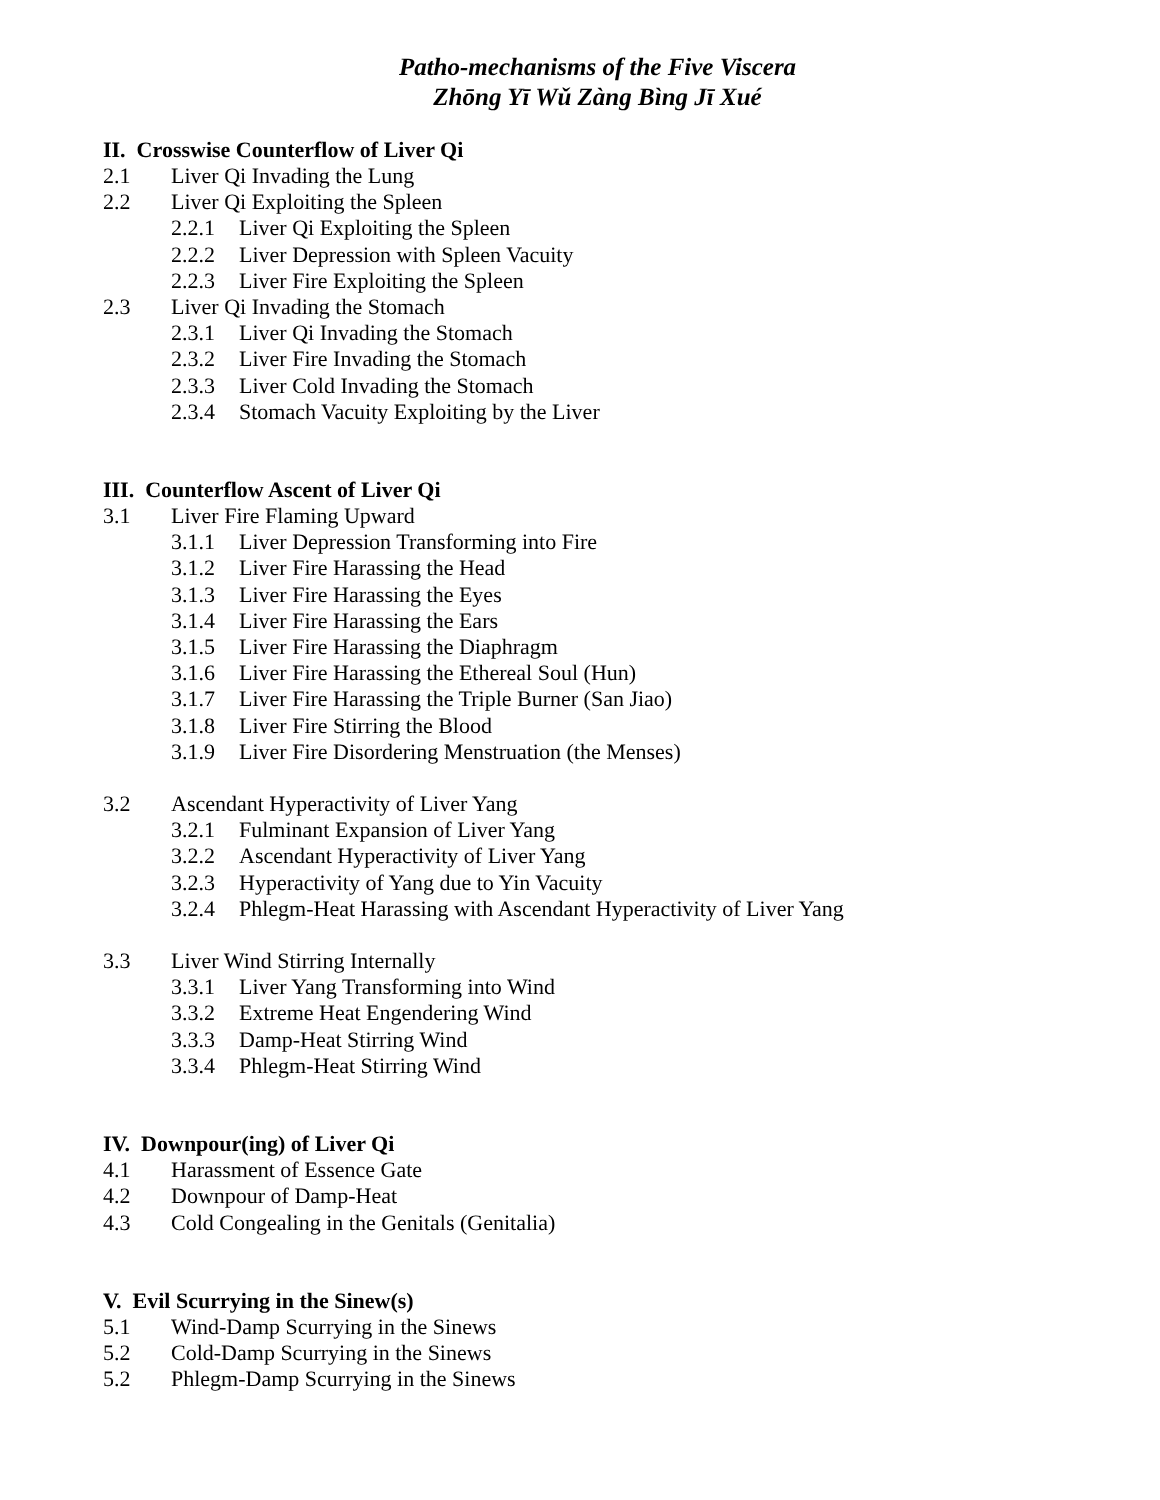Patho-mechanisms of the Five Viscera
Zhōng Yī Wǔ Zàng Bìng Jī Xué
II. Crosswise Counterflow of Liver Qi
2.1 Liver Qi Invading the Lung
2.2 Liver Qi Exploiting the Spleen
2.2.1 Liver Qi Exploiting the Spleen
2.2.2 Liver Depression with Spleen Vacuity
2.2.3 Liver Fire Exploiting the Spleen
2.3 Liver Qi Invading the Stomach
2.3.1 Liver Qi Invading the Stomach
2.3.2 Liver Fire Invading the Stomach
2.3.3 Liver Cold Invading the Stomach
2.3.4 Stomach Vacuity Exploiting by the Liver
III. Counterflow Ascent of Liver Qi
3.1 Liver Fire Flaming Upward
3.1.1 Liver Depression Transforming into Fire
3.1.2 Liver Fire Harassing the Head
3.1.3 Liver Fire Harassing the Eyes
3.1.4 Liver Fire Harassing the Ears
3.1.5 Liver Fire Harassing the Diaphragm
3.1.6 Liver Fire Harassing the Ethereal Soul (Hun)
3.1.7 Liver Fire Harassing the Triple Burner (San Jiao)
3.1.8 Liver Fire Stirring the Blood
3.1.9 Liver Fire Disordering Menstruation (the Menses)
3.2 Ascendant Hyperactivity of Liver Yang
3.2.1 Fulminant Expansion of Liver Yang
3.2.2 Ascendant Hyperactivity of Liver Yang
3.2.3 Hyperactivity of Yang due to Yin Vacuity
3.2.4 Phlegm-Heat Harassing with Ascendant Hyperactivity of Liver Yang
3.3 Liver Wind Stirring Internally
3.3.1 Liver Yang Transforming into Wind
3.3.2 Extreme Heat Engendering Wind
3.3.3 Damp-Heat Stirring Wind
3.3.4 Phlegm-Heat Stirring Wind
IV. Downpour(ing) of Liver Qi
4.1 Harassment of Essence Gate
4.2 Downpour of Damp-Heat
4.3 Cold Congealing in the Genitals (Genitalia)
V. Evil Scurrying in the Sinew(s)
5.1 Wind-Damp Scurrying in the Sinews
5.2 Cold-Damp Scurrying in the Sinews
5.2 Phlegm-Damp Scurrying in the Sinews